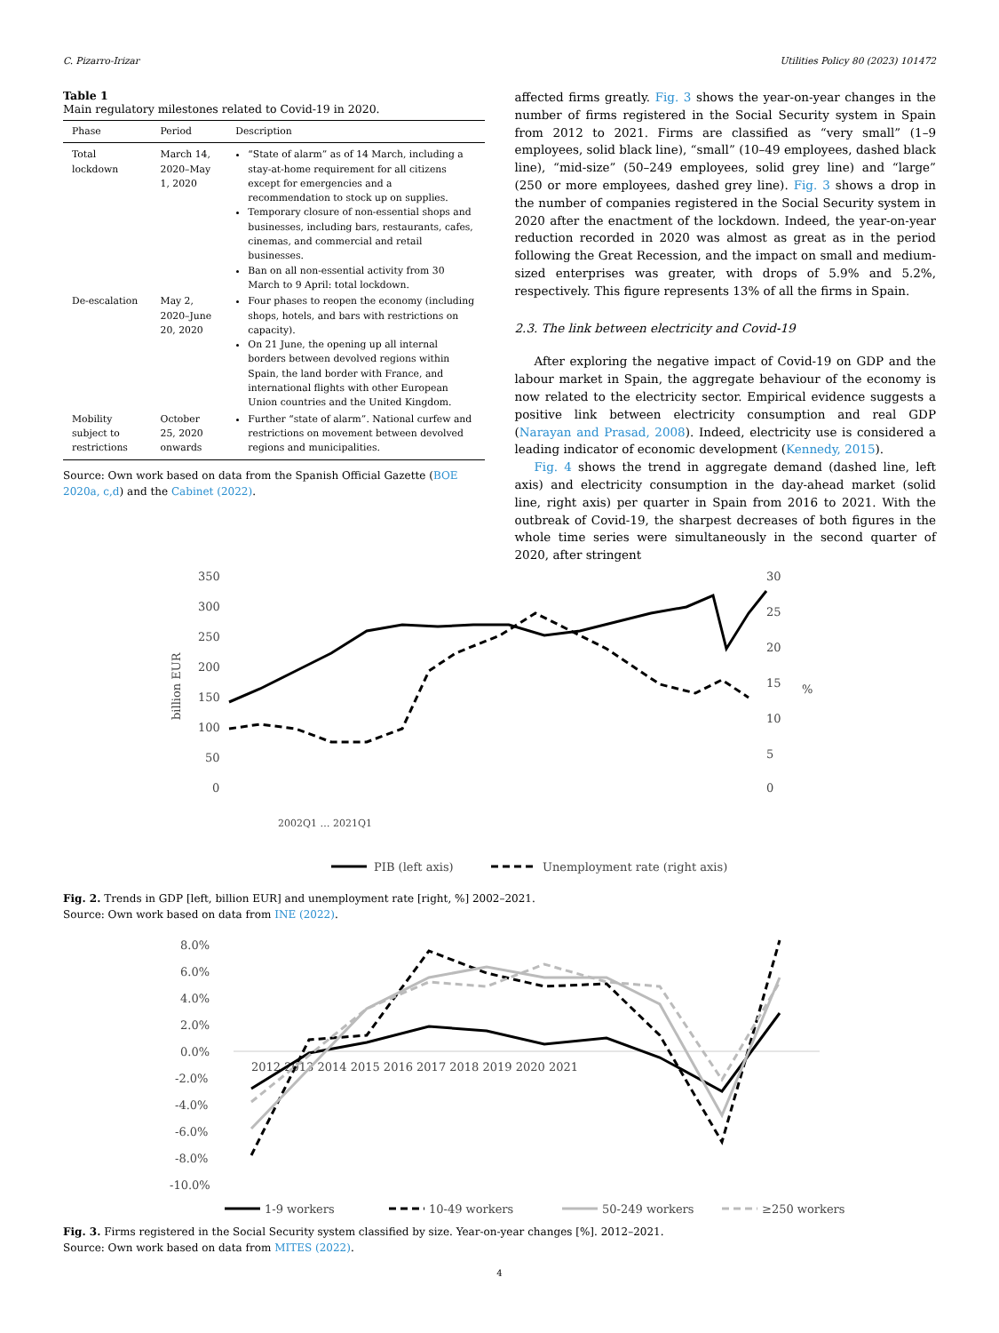C. Pizarro-Irizar Utilities Policy 80 (2023) 101472
Table 1
Main regulatory milestones related to Covid-19 in 2020.
| Phase | Period | Description |
| --- | --- | --- |
| Total lockdown | March 14, 2020–May 1, 2020 | “State of alarm” as of 14 March, including a stay-at-home requirement for all citizens except for emergencies and a recommendation to stock up on supplies. Temporary closure of non-essential shops and businesses, including bars, restaurants, cafes, cinemas, and commercial and retail businesses. Ban on all non-essential activity from 30 March to 9 April: total lockdown. |
| De-escalation | May 2, 2020–June 20, 2020 | Four phases to reopen the economy (including shops, hotels, and bars with restrictions on capacity). On 21 June, the opening up all internal borders between devolved regions within Spain, the land border with France, and international flights with other European Union countries and the United Kingdom. |
| Mobility subject to restrictions | October 25, 2020 onwards | Further “state of alarm”. National curfew and restrictions on movement between devolved regions and municipalities. |
Source: Own work based on data from the Spanish Official Gazette (BOE 2020a, c,d) and the Cabinet (2022).
affected firms greatly. Fig. 3 shows the year-on-year changes in the number of firms registered in the Social Security system in Spain from 2012 to 2021. Firms are classified as “very small” (1–9 employees, solid black line), “small” (10–49 employees, dashed black line), “mid-size” (50–249 employees, solid grey line) and “large” (250 or more employees, dashed grey line). Fig. 3 shows a drop in the number of companies registered in the Social Security system in 2020 after the enactment of the lockdown. Indeed, the year-on-year reduction recorded in 2020 was almost as great as in the period following the Great Recession, and the impact on small and medium-sized enterprises was greater, with drops of 5.9% and 5.2%, respectively. This figure represents 13% of all the firms in Spain.
2.3. The link between electricity and Covid-19
After exploring the negative impact of Covid-19 on GDP and the labour market in Spain, the aggregate behaviour of the economy is now related to the electricity sector. Empirical evidence suggests a positive link between electricity consumption and real GDP (Narayan and Prasad, 2008). Indeed, electricity use is considered a leading indicator of economic development (Kennedy, 2015).
Fig. 4 shows the trend in aggregate demand (dashed line, left axis) and electricity consumption in the day-ahead market (solid line, right axis) per quarter in Spain from 2016 to 2021. With the outbreak of Covid-19, the sharpest decreases of both figures in the whole time series were simultaneously in the second quarter of 2020, after stringent
350
300
250
200
150
100
50
0
30
25
20
15
10
5
0
billion EUR
%
2002Q1 … 2021Q1
PIB (left axis)
Unemployment rate (right axis)
Fig. 2. Trends in GDP [left, billion EUR] and unemployment rate [right, %] 2002–2021.
Source: Own work based on data from INE (2022).
8.0%
6.0%
4.0%
2.0%
0.0%
-2.0%
-4.0%
-6.0%
-8.0%
-10.0%
2012 2013 2014 2015 2016 2017 2018 2019 2020 2021
1-9 workers
10-49 workers
50-249 workers
≥250 workers
Fig. 3. Firms registered in the Social Security system classified by size. Year-on-year changes [%]. 2012–2021.
Source: Own work based on data from MITES (2022).
4